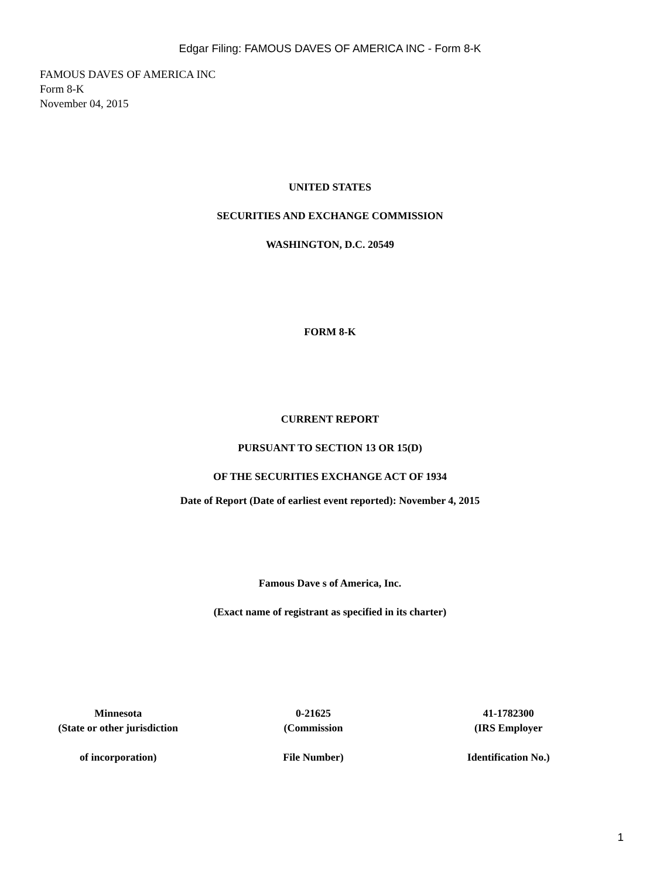Edgar Filing: FAMOUS DAVES OF AMERICA INC - Form 8-K
FAMOUS DAVES OF AMERICA INC
Form 8-K
November 04, 2015
UNITED STATES
SECURITIES AND EXCHANGE COMMISSION
WASHINGTON, D.C. 20549
FORM 8-K
CURRENT REPORT
PURSUANT TO SECTION 13 OR 15(D)
OF THE SECURITIES EXCHANGE ACT OF 1934
Date of Report (Date of earliest event reported): November 4, 2015
Famous Dave s of America, Inc.
(Exact name of registrant as specified in its charter)
| Minnesota | 0-21625 | 41-1782300 |
| (State or other jurisdiction | (Commission | (IRS Employer |
| of incorporation) | File Number) | Identification No.) |
1